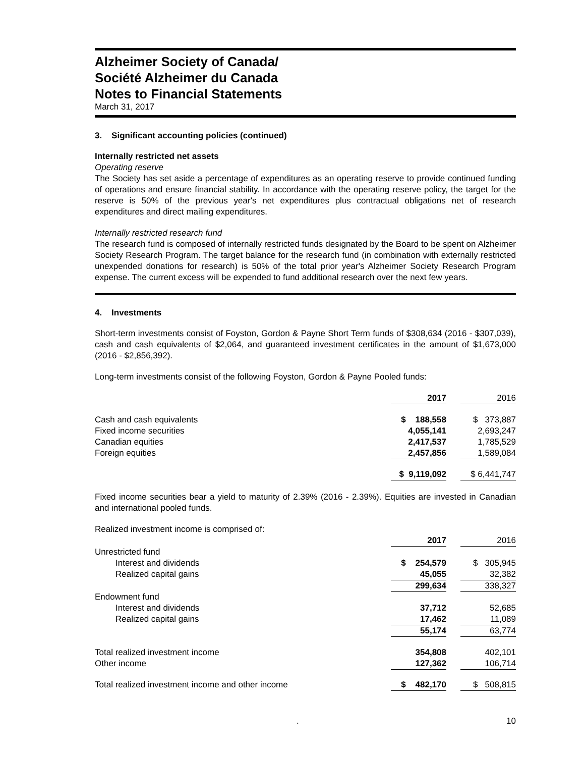Alzheimer Society of Canada/
Société Alzheimer du Canada
Notes to Financial Statements
March 31, 2017
3. Significant accounting policies (continued)
Internally restricted net assets
Operating reserve
The Society has set aside a percentage of expenditures as an operating reserve to provide continued funding of operations and ensure financial stability. In accordance with the operating reserve policy, the target for the reserve is 50% of the previous year's net expenditures plus contractual obligations net of research expenditures and direct mailing expenditures.
Internally restricted research fund
The research fund is composed of internally restricted funds designated by the Board to be spent on Alzheimer Society Research Program. The target balance for the research fund (in combination with externally restricted unexpended donations for research) is 50% of the total prior year's Alzheimer Society Research Program expense. The current excess will be expended to fund additional research over the next few years.
4. Investments
Short-term investments consist of Foyston, Gordon & Payne Short Term funds of $308,634 (2016 - $307,039), cash and cash equivalents of $2,064, and guaranteed investment certificates in the amount of $1,673,000 (2016 - $2,856,392).
Long-term investments consist of the following Foyston, Gordon & Payne Pooled funds:
| | 2017 | | 2016 |
| --- | --- | --- | --- |
| Cash and cash equivalents | $ 188,558 | | $ 373,887 |
| Fixed income securities | 4,055,141 | | 2,693,247 |
| Canadian equities | 2,417,537 | | 1,785,529 |
| Foreign equities | 2,457,856 | | 1,589,084 |
| | $ 9,119,092 | | $ 6,441,747 |
Fixed income securities bear a yield to maturity of 2.39% (2016 - 2.39%). Equities are invested in Canadian and international pooled funds.
Realized investment income is comprised of:
| | 2017 | | 2016 |
| --- | --- | --- | --- |
| Unrestricted fund | | | |
| Interest and dividends | $ 254,579 | | $ 305,945 |
| Realized capital gains | 45,055 | | 32,382 |
| | 299,634 | | 338,327 |
| Endowment fund | | | |
| Interest and dividends | 37,712 | | 52,685 |
| Realized capital gains | 17,462 | | 11,089 |
| | 55,174 | | 63,774 |
| Total realized investment income | 354,808 | | 402,101 |
| Other income | 127,362 | | 106,714 |
| Total realized investment income and other income | $ 482,170 | | $ 508,815 |
. 10